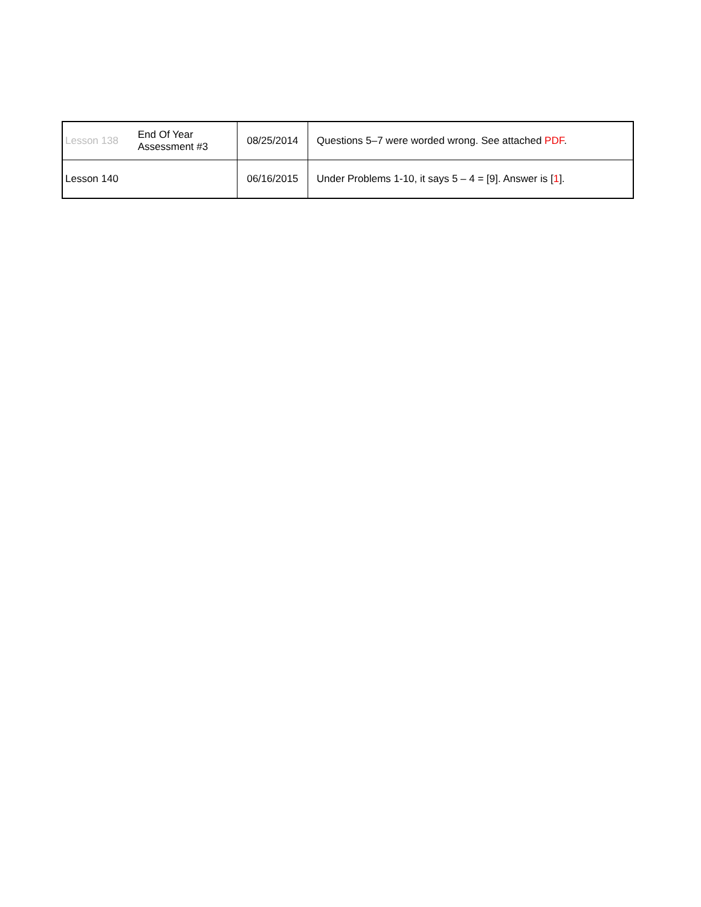| Lesson 138 | End Of Year Assessment #3 | 08/25/2014 | Questions 5–7 were worded wrong. See attached PDF . |
| Lesson 140 | | 06/16/2015 | Under Problems 1-10, it says 5 – 4 = [9]. Answer is [ 1 ]. |